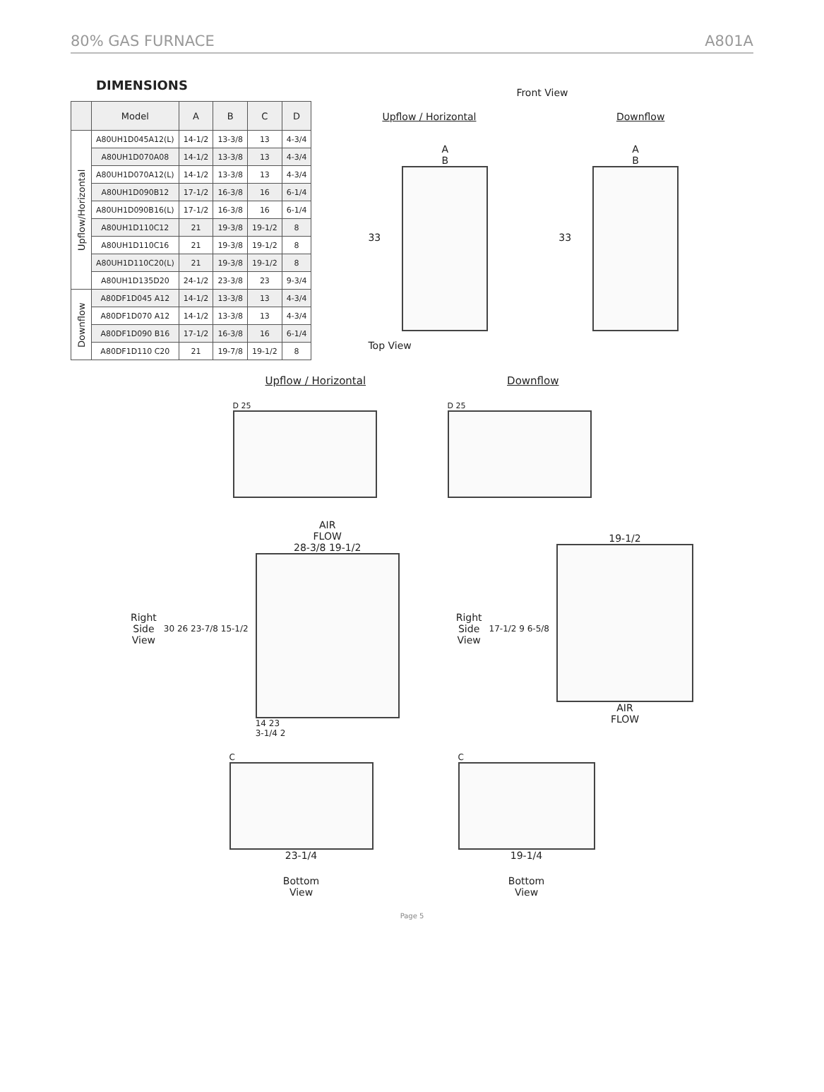80% GAS FURNACE A801A
DIMENSIONS
| | Model | A | B | C | D |
| --- | --- | --- | --- | --- | --- |
| Upflow/Horizontal | A80UH1D045A12(L) | 14-1/2 | 13-3/8 | 13 | 4-3/4 |
| | A80UH1D070A08 | 14-1/2 | 13-3/8 | 13 | 4-3/4 |
| | A80UH1D070A12(L) | 14-1/2 | 13-3/8 | 13 | 4-3/4 |
| | A80UH1D090B12 | 17-1/2 | 16-3/8 | 16 | 6-1/4 |
| | A80UH1D090B16(L) | 17-1/2 | 16-3/8 | 16 | 6-1/4 |
| | A80UH1D110C12 | 21 | 19-3/8 | 19-1/2 | 8 |
| | A80UH1D110C16 | 21 | 19-3/8 | 19-1/2 | 8 |
| | A80UH1D110C20(L) | 21 | 19-3/8 | 19-1/2 | 8 |
| | A80UH1D135D20 | 24-1/2 | 23-3/8 | 23 | 9-3/4 |
| Downflow | A80DF1D045 A12 | 14-1/2 | 13-3/8 | 13 | 4-3/4 |
| | A80DF1D070 A12 | 14-1/2 | 13-3/8 | 13 | 4-3/4 |
| | A80DF1D090 B16 | 17-1/2 | 16-3/8 | 16 | 6-1/4 |
| | A80DF1D110 C20 | 21 | 19-7/8 | 19-1/2 | 8 |
Front View
Upflow / Horizontal Downflow
33
A
B
33
A
B
Top View
Upflow / Horizontal Downflow
D 25 D 25
Right
Side
View
30 26 23-7/8 15-1/2
AIR
FLOW
28-3/8 19-1/2
14 23
3-1/4 2
Right
Side
View
17-1/2 9 6-5/8
19-1/2
AIR
FLOW
C
23-1/4
Bottom
View
C
19-1/4
Bottom
View
Page 5